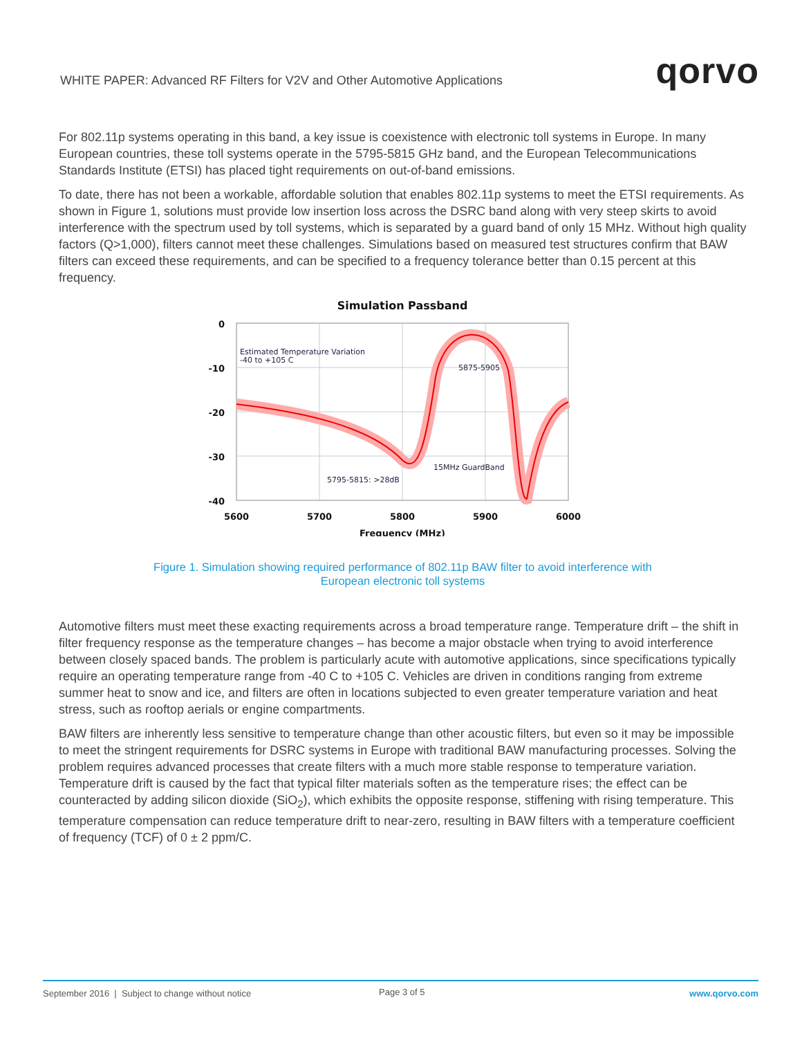WHITE PAPER: Advanced RF Filters for V2V and Other Automotive Applications
qorvo
For 802.11p systems operating in this band, a key issue is coexistence with electronic toll systems in Europe. In many European countries, these toll systems operate in the 5795-5815 GHz band, and the European Telecommunications Standards Institute (ETSI) has placed tight requirements on out-of-band emissions.
To date, there has not been a workable, affordable solution that enables 802.11p systems to meet the ETSI requirements. As shown in Figure 1, solutions must provide low insertion loss across the DSRC band along with very steep skirts to avoid interference with the spectrum used by toll systems, which is separated by a guard band of only 15 MHz. Without high quality factors (Q>1,000), filters cannot meet these challenges. Simulations based on measured test structures confirm that BAW filters can exceed these requirements, and can be specified to a frequency tolerance better than 0.15 percent at this frequency.
Simulation Passband
Estimated Temperature Variation
-40 to +105 C
5875-5905
15MHz GuardBand
5795-5815: >28dB
0
-10
-20
-30
-40
5600
5700
5800
5900
6000
Frequency (MHz)
Figure 1. Simulation showing required performance of 802.11p BAW filter to avoid interference with
European electronic toll systems
Automotive filters must meet these exacting requirements across a broad temperature range. Temperature drift – the shift in filter frequency response as the temperature changes – has become a major obstacle when trying to avoid interference between closely spaced bands. The problem is particularly acute with automotive applications, since specifications typically require an operating temperature range from -40 C to +105 C. Vehicles are driven in conditions ranging from extreme summer heat to snow and ice, and filters are often in locations subjected to even greater temperature variation and heat stress, such as rooftop aerials or engine compartments.
BAW filters are inherently less sensitive to temperature change than other acoustic filters, but even so it may be impossible to meet the stringent requirements for DSRC systems in Europe with traditional BAW manufacturing processes. Solving the problem requires advanced processes that create filters with a much more stable response to temperature variation. Temperature drift is caused by the fact that typical filter materials soften as the temperature rises; the effect can be counteracted by adding silicon dioxide (SiO<sub>2</sub>), which exhibits the opposite response, stiffening with rising temperature. This temperature compensation can reduce temperature drift to near-zero, resulting in BAW filters with a temperature coefficient of frequency (TCF) of 0 ± 2 ppm/C.
September 2016 | Subject to change without notice
Page 3 of 5 www.qorvo.com